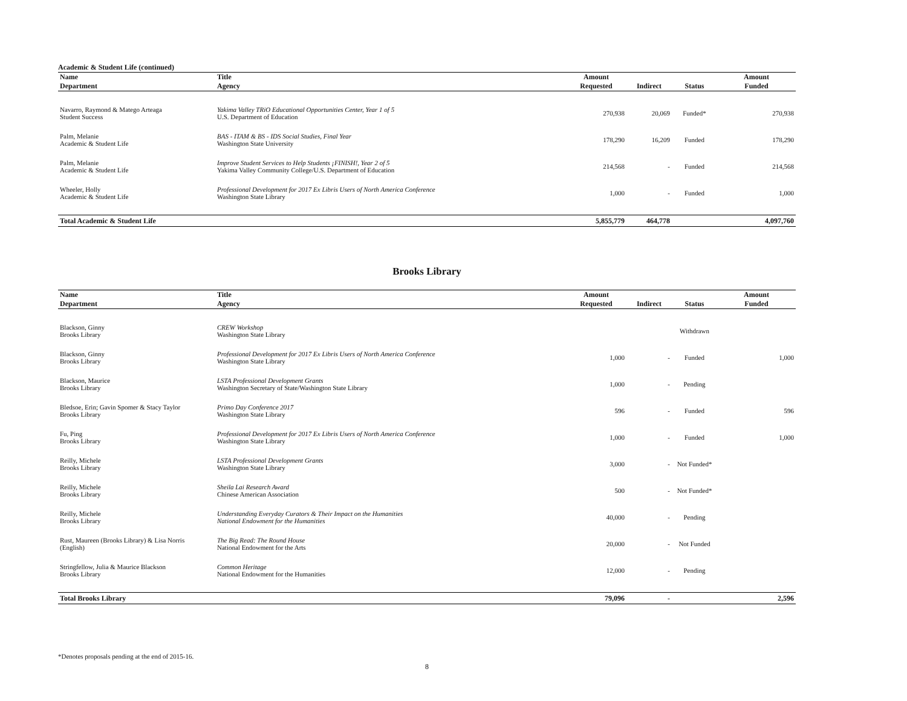Academic & Student Life (continued)
| Name Department | Title Agency | Amount Requested | Indirect | Status | Amount Funded |
| --- | --- | --- | --- | --- | --- |
| Navarro, Raymond & Matego Arteaga Student Success | Yakima Valley TRiO Educational Opportunities Center, Year 1 of 5 U.S. Department of Education | 270,938 | 20,069 | Funded* | 270,938 |
| Palm, Melanie Academic & Student Life | BAS - ITAM & BS - IDS Social Studies, Final Year Washington State University | 178,290 | 16,209 | Funded | 178,290 |
| Palm, Melanie Academic & Student Life | Improve Student Services to Help Students ¡FINISH!, Year 2 of 5 Yakima Valley Community College/U.S. Department of Education | 214,568 | - | Funded | 214,568 |
| Wheeler, Holly Academic & Student Life | Professional Development for 2017 Ex Libris Users of North America Conference Washington State Library | 1,000 | - | Funded | 1,000 |
| Total Academic & Student Life | | 5,855,779 | 464,778 | | 4,097,760 |
Brooks Library
| Name Department | Title Agency | Amount Requested | Indirect | Status | Amount Funded |
| --- | --- | --- | --- | --- | --- |
| Blackson, Ginny Brooks Library | CREW Workshop Washington State Library | | | Withdrawn | |
| Blackson, Ginny Brooks Library | Professional Development for 2017 Ex Libris Users of North America Conference Washington State Library | 1,000 | - | Funded | 1,000 |
| Blackson, Maurice Brooks Library | LSTA Professional Development Grants Washington Secretary of State/Washington State Library | 1,000 | - | Pending | |
| Bledsoe, Erin; Gavin Spomer & Stacy Taylor Brooks Library | Primo Day Conference 2017 Washington State Library | 596 | - | Funded | 596 |
| Fu, Ping Brooks Library | Professional Development for 2017 Ex Libris Users of North America Conference Washington State Library | 1,000 | - | Funded | 1,000 |
| Reilly, Michele Brooks Library | LSTA Professional Development Grants Washington State Library | 3,000 | - | Not Funded* | |
| Reilly, Michele Brooks Library | Sheila Lai Research Award Chinese American Association | 500 | - | Not Funded* | |
| Reilly, Michele Brooks Library | Understanding Everyday Curators & Their Impact on the Humanities National Endowment for the Humanities | 40,000 | - | Pending | |
| Rust, Maureen (Brooks Library) & Lisa Norris (English) | The Big Read: The Round House National Endowment for the Arts | 20,000 | - | Not Funded | |
| Stringfellow, Julia & Maurice Blackson Brooks Library | Common Heritage National Endowment for the Humanities | 12,000 | - | Pending | |
| Total Brooks Library | | 79,096 | - | | 2,596 |
*Denotes proposals pending at the end of 2015-16.
8